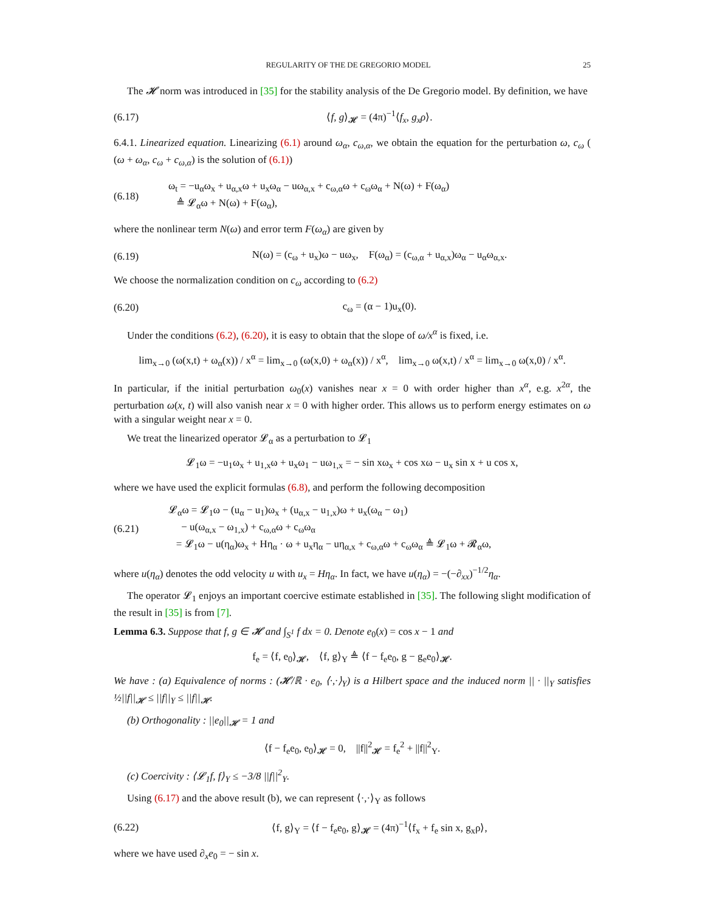REGULARITY OF THE DE GREGORIO MODEL 25
The 𝓗 norm was introduced in [35] for the stability analysis of the De Gregorio model. By definition, we have
(6.17) ⟨f, g⟩<sub>𝓗</sub> = (4π)<sup>−1</sup>⟨f<sub>x</sub>, g<sub>x</sub>ρ⟩.
6.4.1. Linearized equation. Linearizing (6.1) around ω<sub>α</sub>, c<sub>ω,α</sub>, we obtain the equation for the perturbation ω, c<sub>ω</sub> ( (ω + ω<sub>α</sub>, c<sub>ω</sub> + c<sub>ω,α</sub>) is the solution of (6.1))
(6.18) ω<sub>t</sub> = −u<sub>α</sub>ω<sub>x</sub> + u<sub>α,x</sub>ω + u<sub>x</sub>ω<sub>α</sub> − uω<sub>α,x</sub> + c<sub>ω,α</sub>ω + c<sub>ω</sub>ω<sub>α</sub> + N(ω) + F(ω<sub>α</sub>)
≜ 𝓛<sub>α</sub>ω + N(ω) + F(ω<sub>α</sub>),
where the nonlinear term N(ω) and error term F(ω<sub>α</sub>) are given by
(6.19) N(ω) = (c<sub>ω</sub> + u<sub>x</sub>)ω − uω<sub>x</sub>, F(ω<sub>α</sub>) = (c<sub>ω,α</sub> + u<sub>α,x</sub>)ω<sub>α</sub> − u<sub>α</sub>ω<sub>α,x</sub>.
We choose the normalization condition on c<sub>ω</sub> according to (6.2)
(6.20) c<sub>ω</sub> = (α − 1)u<sub>x</sub>(0).
Under the conditions (6.2), (6.20), it is easy to obtain that the slope of ω/x<sup>α</sup> is fixed, i.e.
lim<sub>x→0</sub> (ω(x,t) + ω<sub>α</sub>(x)) / x<sup>α</sup> = lim<sub>x→0</sub> (ω(x,0) + ω<sub>α</sub>(x)) / x<sup>α</sup>, lim<sub>x→0</sub> ω(x,t) / x<sup>α</sup> = lim<sub>x→0</sub> ω(x,0) / x<sup>α</sup>.
In particular, if the initial perturbation ω<sub>0</sub>(x) vanishes near x = 0 with order higher than x<sup>α</sup>, e.g. x<sup>2α</sup>, the perturbation ω(x, t) will also vanish near x = 0 with higher order. This allows us to perform energy estimates on ω with a singular weight near x = 0.
We treat the linearized operator 𝓛<sub>α</sub> as a perturbation to 𝓛<sub>1</sub>
𝓛<sub>1</sub>ω = −u<sub>1</sub>ω<sub>x</sub> + u<sub>1,x</sub>ω + u<sub>x</sub>ω<sub>1</sub> − uω<sub>1,x</sub> = − sin xω<sub>x</sub> + cos xω − u<sub>x</sub> sin x + u cos x,
where we have used the explicit formulas (6.8), and perform the following decomposition
(6.21) 𝓛<sub>α</sub>ω = 𝓛<sub>1</sub>ω − (u<sub>α</sub> − u<sub>1</sub>)ω<sub>x</sub> + (u<sub>α,x</sub> − u<sub>1,x</sub>)ω + u<sub>x</sub>(ω<sub>α</sub> − ω<sub>1</sub>)
− u(ω<sub>α,x</sub> − ω<sub>1,x</sub>) + c<sub>ω,α</sub>ω + c<sub>ω</sub>ω<sub>α</sub>
= 𝓛<sub>1</sub>ω − u(η<sub>α</sub>)ω<sub>x</sub> + Hη<sub>α</sub> · ω + u<sub>x</sub>η<sub>α</sub> − uη<sub>α,x</sub> + c<sub>ω,α</sub>ω + c<sub>ω</sub>ω<sub>α</sub> ≜ 𝓛<sub>1</sub>ω + 𝓡<sub>α</sub>ω,
where u(η<sub>α</sub>) denotes the odd velocity u with u<sub>x</sub> = Hη<sub>α</sub>. In fact, we have u(η<sub>α</sub>) = −(−∂<sub>xx</sub>)<sup>−1/2</sup>η<sub>α</sub>.
The operator 𝓛<sub>1</sub> enjoys an important coercive estimate established in [35]. The following slight modification of the result in [35] is from [7].
Lemma 6.3. Suppose that f, g ∈ 𝓗 and ∫<sub>S<sup>1</sup></sub> f dx = 0. Denote e<sub>0</sub>(x) = cos x − 1 and
f<sub>e</sub> = ⟨f, e<sub>0</sub>⟩<sub>𝓗</sub>, ⟨f, g⟩<sub>Y</sub> ≜ ⟨f − f<sub>e</sub>e<sub>0</sub>, g − g<sub>e</sub>e<sub>0</sub>⟩<sub>𝓗</sub>.
We have : (a) Equivalence of norms : (𝓗/ℝ · e<sub>0</sub>, ⟨·,·⟩<sub>Y</sub>) is a Hilbert space and the induced norm || · ||<sub>Y</sub> satisfies ½||f||<sub>𝓗</sub> ≤ ||f||<sub>Y</sub> ≤ ||f||<sub>𝓗</sub>.
(b) Orthogonality : ||e<sub>0</sub>||<sub>𝓗</sub> = 1 and
⟨f − f<sub>e</sub>e<sub>0</sub>, e<sub>0</sub>⟩<sub>𝓗</sub> = 0, ||f||<sup>2</sup><sub>𝓗</sub> = f<sub>e</sub><sup>2</sup> + ||f||<sup>2</sup><sub>Y</sub>.
(c) Coercivity : ⟨𝓛<sub>1</sub>f, f⟩<sub>Y</sub> ≤ −3/8 ||f||<sup>2</sup><sub>Y</sub>.
Using (6.17) and the above result (b), we can represent ⟨·,·⟩<sub>Y</sub> as follows
(6.22) ⟨f, g⟩<sub>Y</sub> = ⟨f − f<sub>e</sub>e<sub>0</sub>, g⟩<sub>𝓗</sub> = (4π)<sup>−1</sup>⟨f<sub>x</sub> + f<sub>e</sub> sin x, g<sub>x</sub>ρ⟩,
where we have used ∂<sub>x</sub>e<sub>0</sub> = − sin x.